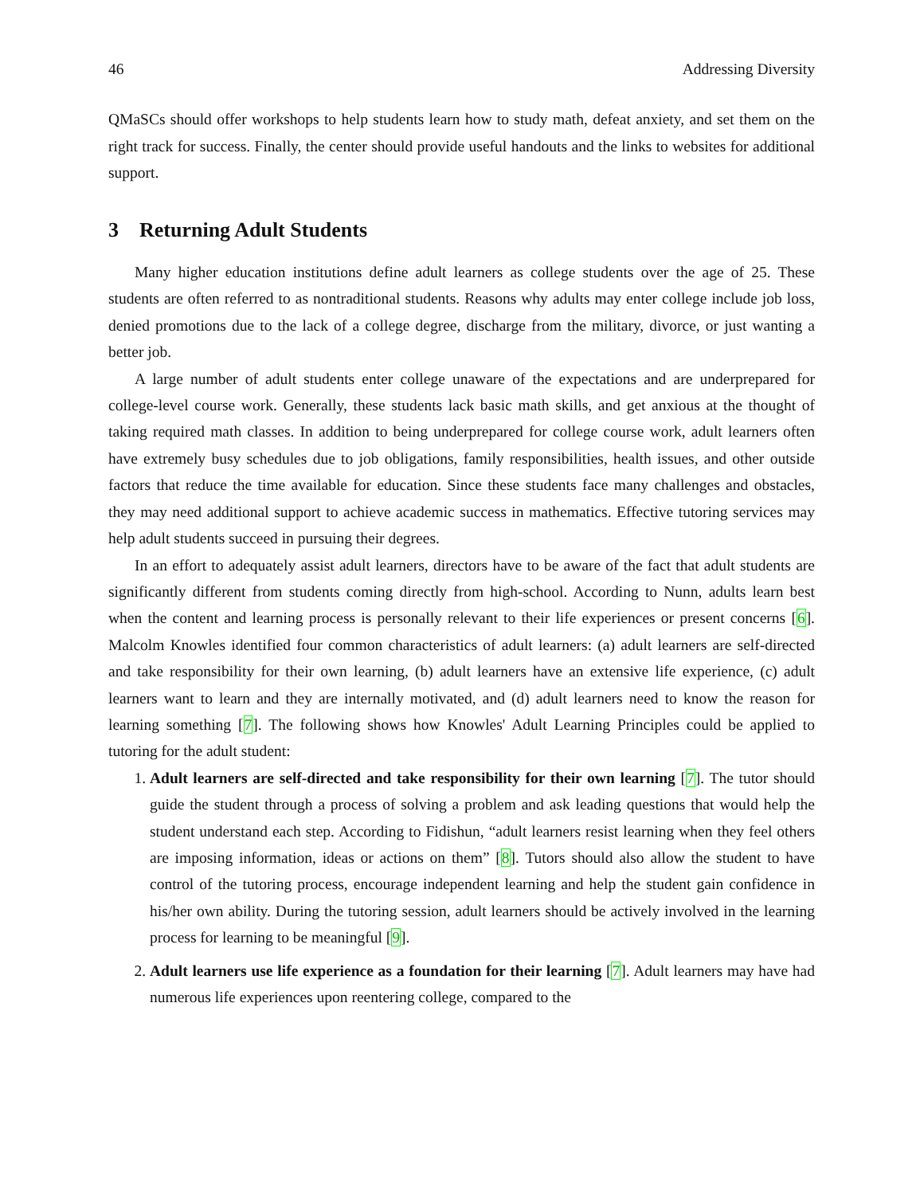46 Addressing Diversity
QMaSCs should offer workshops to help students learn how to study math, defeat anxiety, and set them on the right track for success. Finally, the center should provide useful handouts and the links to websites for additional support.
3 Returning Adult Students
Many higher education institutions define adult learners as college students over the age of 25. These students are often referred to as nontraditional students. Reasons why adults may enter college include job loss, denied promotions due to the lack of a college degree, discharge from the military, divorce, or just wanting a better job.
A large number of adult students enter college unaware of the expectations and are underprepared for college-level course work. Generally, these students lack basic math skills, and get anxious at the thought of taking required math classes. In addition to being underprepared for college course work, adult learners often have extremely busy schedules due to job obligations, family responsibilities, health issues, and other outside factors that reduce the time available for education. Since these students face many challenges and obstacles, they may need additional support to achieve academic success in mathematics. Effective tutoring services may help adult students succeed in pursuing their degrees.
In an effort to adequately assist adult learners, directors have to be aware of the fact that adult students are significantly different from students coming directly from high-school. According to Nunn, adults learn best when the content and learning process is personally relevant to their life experiences or present concerns [6]. Malcolm Knowles identified four common characteristics of adult learners: (a) adult learners are self-directed and take responsibility for their own learning, (b) adult learners have an extensive life experience, (c) adult learners want to learn and they are internally motivated, and (d) adult learners need to know the reason for learning something [7]. The following shows how Knowles' Adult Learning Principles could be applied to tutoring for the adult student:
1. Adult learners are self-directed and take responsibility for their own learning [7]. The tutor should guide the student through a process of solving a problem and ask leading questions that would help the student understand each step. According to Fidishun, “adult learners resist learning when they feel others are imposing information, ideas or actions on them” [8]. Tutors should also allow the student to have control of the tutoring process, encourage independent learning and help the student gain confidence in his/her own ability. During the tutoring session, adult learners should be actively involved in the learning process for learning to be meaningful [9].
2. Adult learners use life experience as a foundation for their learning [7]. Adult learners may have had numerous life experiences upon reentering college, compared to the